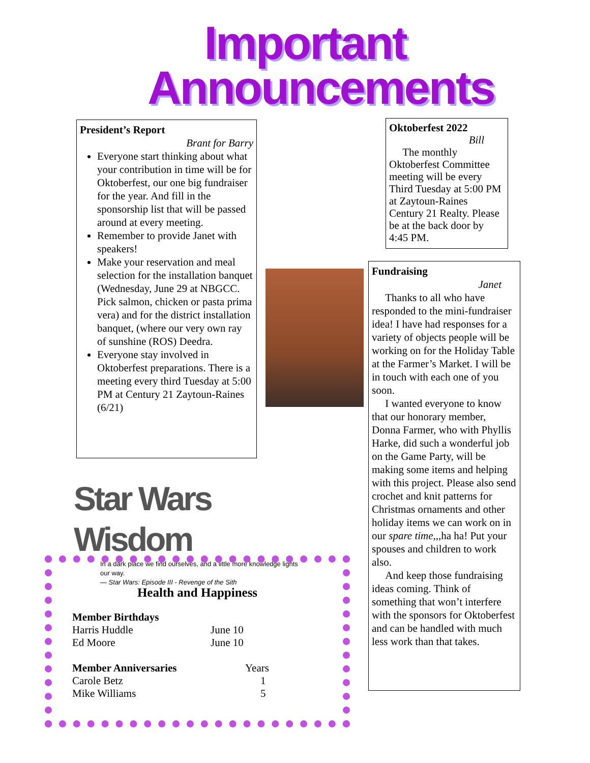Important
Announcements
President’s Report
Brant for Barry
Everyone start thinking about what your contribution in time will be for Oktoberfest, our one big fundraiser for the year. And fill in the sponsorship list that will be passed around at every meeting.
Remember to provide Janet with speakers!
Make your reservation and meal selection for the installation banquet (Wednesday, June 29 at NBGCC. Pick salmon, chicken or pasta prima vera) and for the district installation banquet, (where our very own ray of sunshine (ROS) Deedra.
Everyone stay involved in Oktoberfest preparations. There is a meeting every third Tuesday at 5:00 PM at Century 21 Zaytoun-Raines (6/21)
Oktoberfest 2022
Bill
The monthly Oktoberfest Committee meeting will be every Third Tuesday at 5:00 PM at Zaytoun-Raines Century 21 Realty. Please be at the back door by 4:45 PM.
Fundraising
Janet
Thanks to all who have responded to the mini-fundraiser idea! I have had responses for a variety of objects people will be working on for the Holiday Table at the Farmer’s Market. I will be in touch with each one of you soon.
I wanted everyone to know that our honorary member, Donna Farmer, who with Phyllis Harke, did such a wonderful job on the Game Party, will be making some items and helping with this project. Please also send crochet and knit patterns for Christmas ornaments and other holiday items we can work on in our spare time,,,ha ha! Put your spouses and children to work also.
And keep those fundraising ideas coming. Think of something that won’t interfere with the sponsors for Oktoberfest and can be handled with much less work than that takes.
Star Wars Wisdom
In a dark place we find ourselves, and a little more knowledge lights our way.
— Star Wars: Episode III - Revenge of the Sith
Health and Happiness
Member Birthdays
Harris Huddle June 10
Ed Moore June 10
Member Anniversaries Years
Carole Betz 1
Mike Williams 5